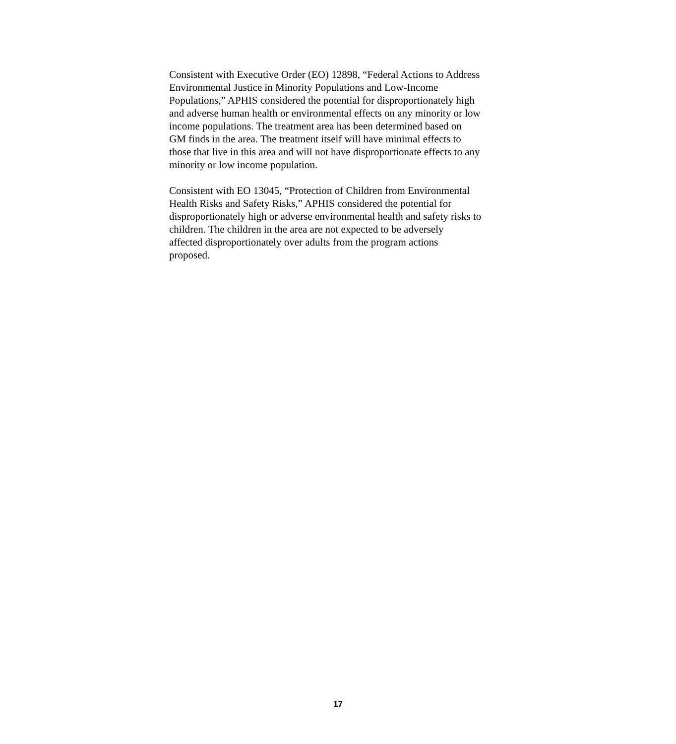Consistent with Executive Order (EO) 12898, “Federal Actions to Address Environmental Justice in Minority Populations and Low-Income Populations,” APHIS considered the potential for disproportionately high and adverse human health or environmental effects on any minority or low income populations. The treatment area has been determined based on GM finds in the area. The treatment itself will have minimal effects to those that live in this area and will not have disproportionate effects to any minority or low income population.
Consistent with EO 13045, “Protection of Children from Environmental Health Risks and Safety Risks,” APHIS considered the potential for disproportionately high or adverse environmental health and safety risks to children. The children in the area are not expected to be adversely affected disproportionately over adults from the program actions proposed.
17